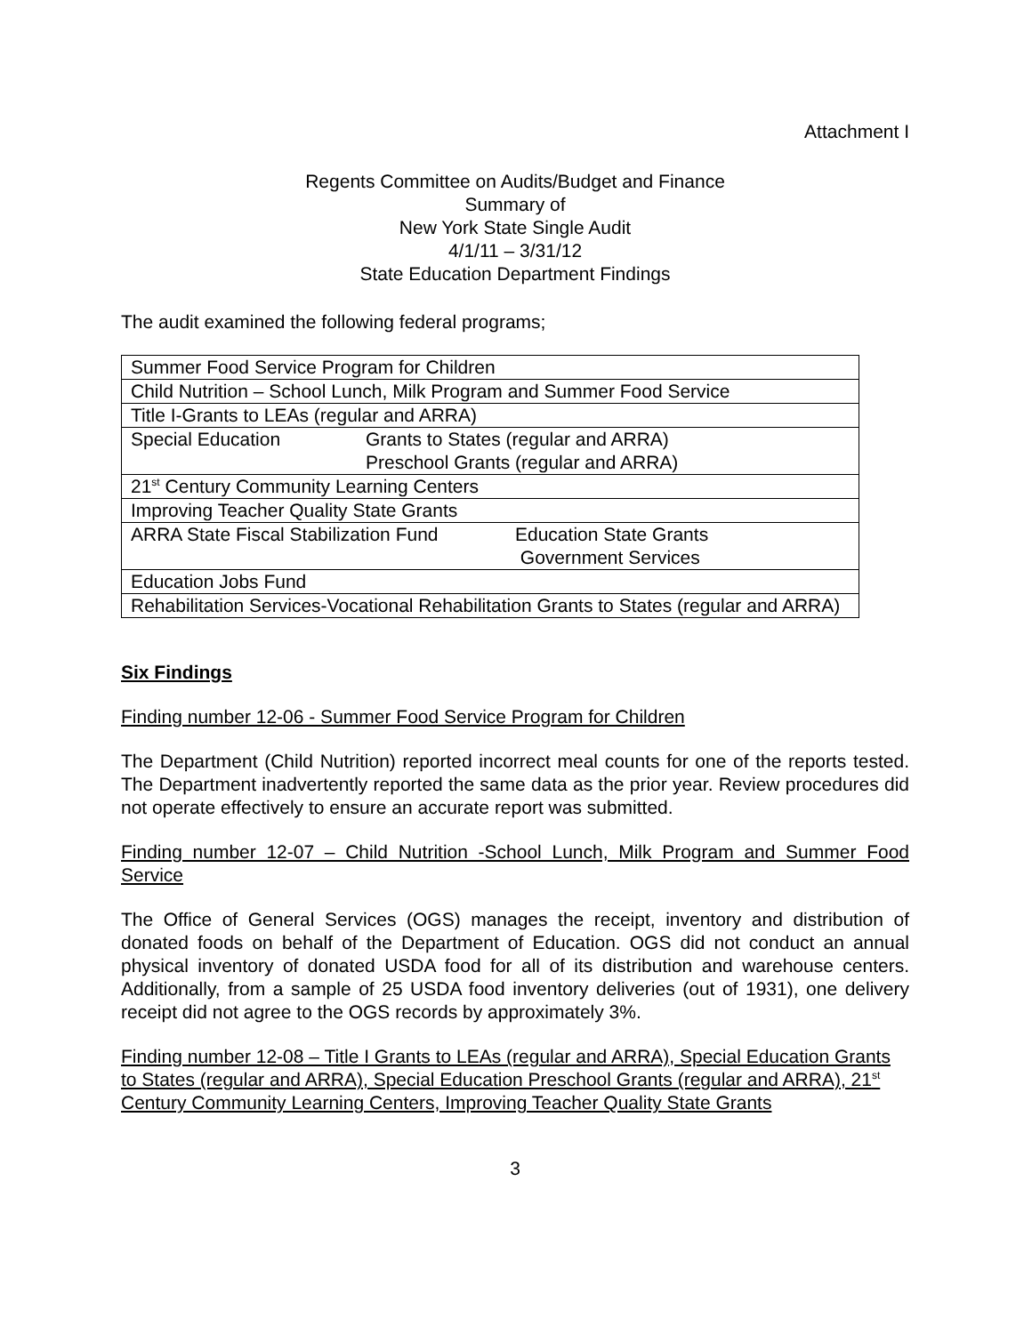Attachment I
Regents Committee on Audits/Budget and Finance
Summary of
New York State Single Audit
4/1/11 – 3/31/12
State Education Department Findings
The audit examined the following federal programs;
| Summer Food Service Program for Children |
| Child Nutrition – School Lunch, Milk Program and Summer Food Service |
| Title I-Grants to LEAs (regular and ARRA) |
| Special Education Grants to States (regular and ARRA) Preschool Grants (regular and ARRA) |
| 21<sup>st</sup> Century Community Learning Centers |
| Improving Teacher Quality State Grants |
| ARRA State Fiscal Stabilization Fund Education State Grants Government Services |
| Education Jobs Fund |
| Rehabilitation Services-Vocational Rehabilitation Grants to States (regular and ARRA) |
Six Findings
Finding number 12-06 - Summer Food Service Program for Children
The Department (Child Nutrition) reported incorrect meal counts for one of the reports tested. The Department inadvertently reported the same data as the prior year. Review procedures did not operate effectively to ensure an accurate report was submitted.
Finding number 12-07 – Child Nutrition -School Lunch, Milk Program and Summer Food Service
The Office of General Services (OGS) manages the receipt, inventory and distribution of donated foods on behalf of the Department of Education. OGS did not conduct an annual physical inventory of donated USDA food for all of its distribution and warehouse centers. Additionally, from a sample of 25 USDA food inventory deliveries (out of 1931), one delivery receipt did not agree to the OGS records by approximately 3%.
Finding number 12-08 – Title I Grants to LEAs (regular and ARRA), Special Education Grants to States (regular and ARRA), Special Education Preschool Grants (regular and ARRA), 21<sup>st</sup> Century Community Learning Centers, Improving Teacher Quality State Grants
3